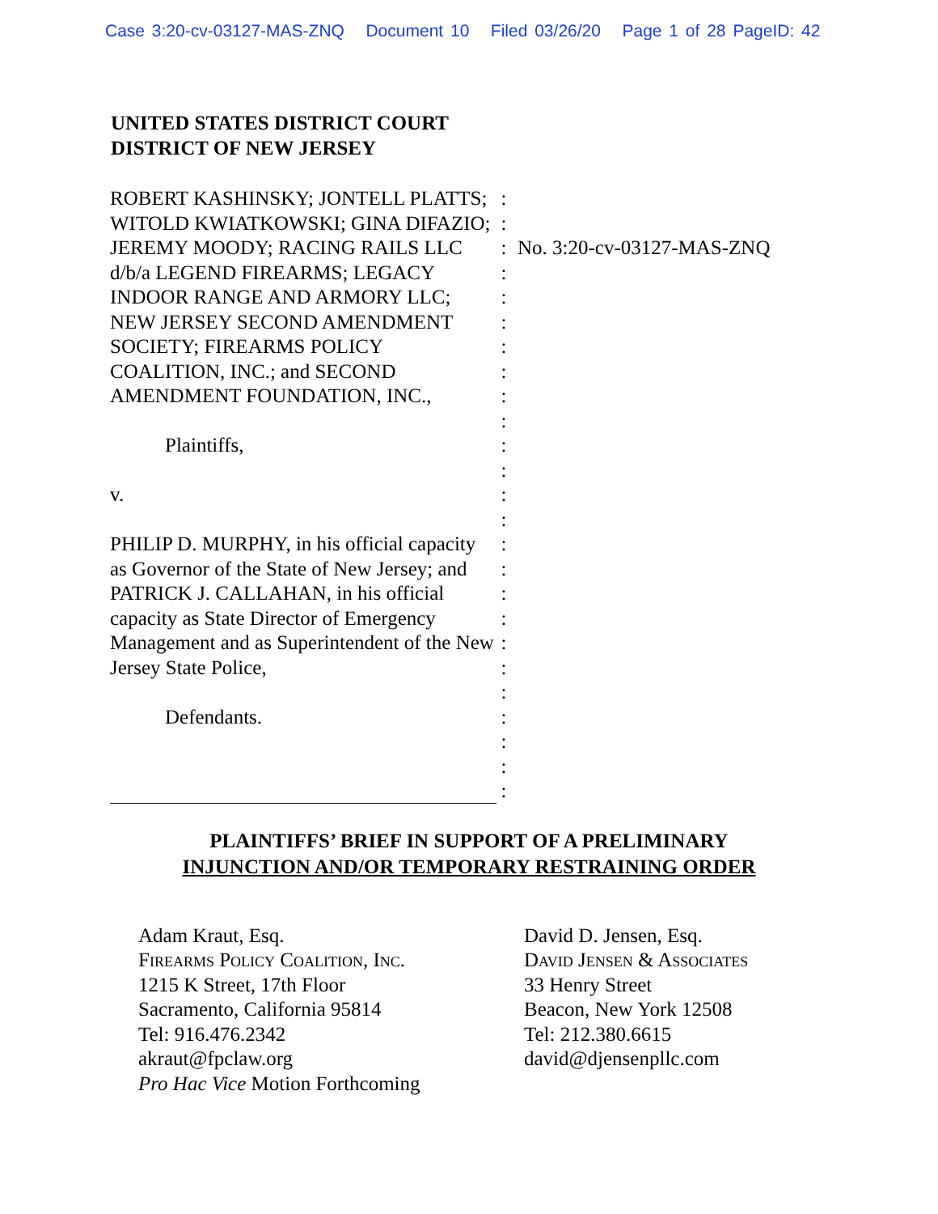Case 3:20-cv-03127-MAS-ZNQ Document 10 Filed 03/26/20 Page 1 of 28 PageID: 42
UNITED STATES DISTRICT COURT
DISTRICT OF NEW JERSEY
ROBERT KASHINSKY; JONTELL PLATTS; WITOLD KWIATKOWSKI; GINA DIFAZIO; JEREMY MOODY; RACING RAILS LLC d/b/a LEGEND FIREARMS; LEGACY INDOOR RANGE AND ARMORY LLC; NEW JERSEY SECOND AMENDMENT SOCIETY; FIREARMS POLICY COALITION, INC.; and SECOND AMENDMENT FOUNDATION, INC.,
Plaintiffs,
v.
PHILIP D. MURPHY, in his official capacity as Governor of the State of New Jersey; and PATRICK J. CALLAHAN, in his official capacity as State Director of Emergency Management and as Superintendent of the New Jersey State Police,
Defendants.
:
:
:
:
:
:
:
:
:
:
:
:
:
:
:
:
:
:
:
:
:
:
:
:
:
No. 3:20-cv-03127-MAS-ZNQ
PLAINTIFFS’ BRIEF IN SUPPORT OF A PRELIMINARY
INJUNCTION AND/OR TEMPORARY RESTRAINING ORDER
Adam Kraut, Esq.
Firearms Policy Coalition, Inc.
1215 K Street, 17th Floor
Sacramento, California 95814
Tel: 916.476.2342
akraut@fpclaw.org
Pro Hac Vice Motion Forthcoming
David D. Jensen, Esq.
David Jensen & Associates
33 Henry Street
Beacon, New York 12508
Tel: 212.380.6615
david@djensenpllc.com